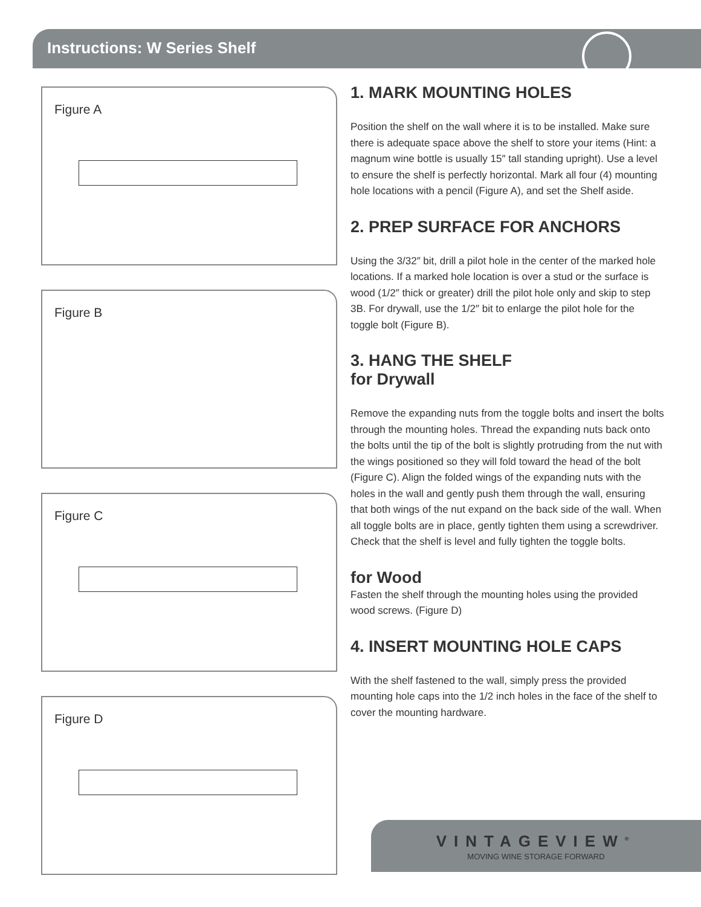Instructions: W Series Shelf
Figure A
Figure B
Figure C
Figure D
1. MARK MOUNTING HOLES
Position the shelf on the wall where it is to be installed. Make sure there is adequate space above the shelf to store your items (Hint: a magnum wine bottle is usually 15″ tall standing upright). Use a level to ensure the shelf is perfectly horizontal. Mark all four (4) mounting hole locations with a pencil (Figure A), and set the Shelf aside.
2. PREP SURFACE FOR ANCHORS
Using the 3/32″ bit, drill a pilot hole in the center of the marked hole locations. If a marked hole location is over a stud or the surface is wood (1/2″ thick or greater) drill the pilot hole only and skip to step 3B. For drywall, use the 1/2″ bit to enlarge the pilot hole for the toggle bolt (Figure B).
3. HANG THE SHELF
for Drywall
Remove the expanding nuts from the toggle bolts and insert the bolts through the mounting holes. Thread the expanding nuts back onto the bolts until the tip of the bolt is slightly protruding from the nut with the wings positioned so they will fold toward the head of the bolt (Figure C). Align the folded wings of the expanding nuts with the holes in the wall and gently push them through the wall, ensuring that both wings of the nut expand on the back side of the wall. When all toggle bolts are in place, gently tighten them using a screwdriver. Check that the shelf is level and fully tighten the toggle bolts.
for Wood
Fasten the shelf through the mounting holes using the provided wood screws. (Figure D)
4. INSERT MOUNTING HOLE CAPS
With the shelf fastened to the wall, simply press the provided mounting hole caps into the 1/2 inch holes in the face of the shelf to cover the mounting hardware.
VINTAGEVIEW<sup>®</sup>
MOVING WINE STORAGE FORWARD